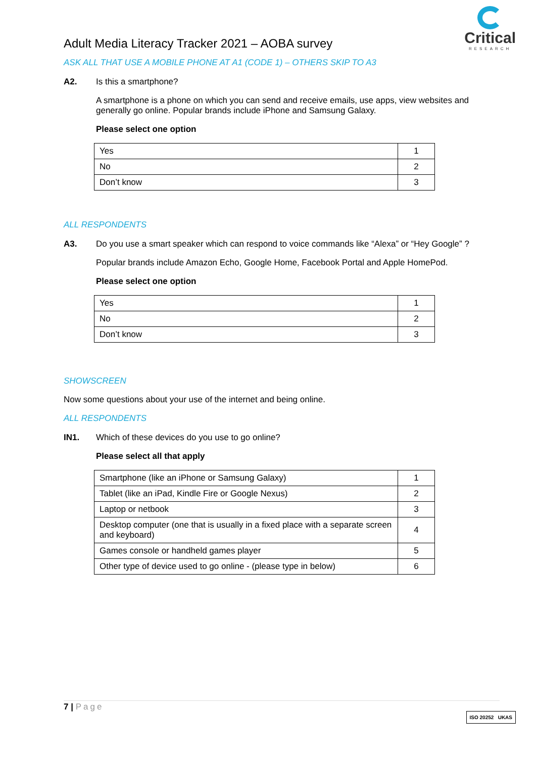Critical
RESEARCH
Adult Media Literacy Tracker 2021 – AOBA survey
ASK ALL THAT USE A MOBILE PHONE AT A1 (CODE 1) – OTHERS SKIP TO A3
A2. Is this a smartphone?
A smartphone is a phone on which you can send and receive emails, use apps, view websites and generally go online. Popular brands include iPhone and Samsung Galaxy.
Please select one option
| Yes | 1 |
| No | 2 |
| Don’t know | 3 |
ALL RESPONDENTS
A3. Do you use a smart speaker which can respond to voice commands like “Alexa” or “Hey Google” ?
Popular brands include Amazon Echo, Google Home, Facebook Portal and Apple HomePod.
Please select one option
| Yes | 1 |
| No | 2 |
| Don’t know | 3 |
SHOWSCREEN
Now some questions about your use of the internet and being online.
ALL RESPONDENTS
IN1. Which of these devices do you use to go online?
Please select all that apply
| Smartphone (like an iPhone or Samsung Galaxy) | 1 |
| Tablet (like an iPad, Kindle Fire or Google Nexus) | 2 |
| Laptop or netbook | 3 |
| Desktop computer (one that is usually in a fixed place with a separate screen and keyboard) | 4 |
| Games console or handheld games player | 5 |
| Other type of device used to go online - (please type in below) | 6 |
7 | Page
ISO 20252 UKAS